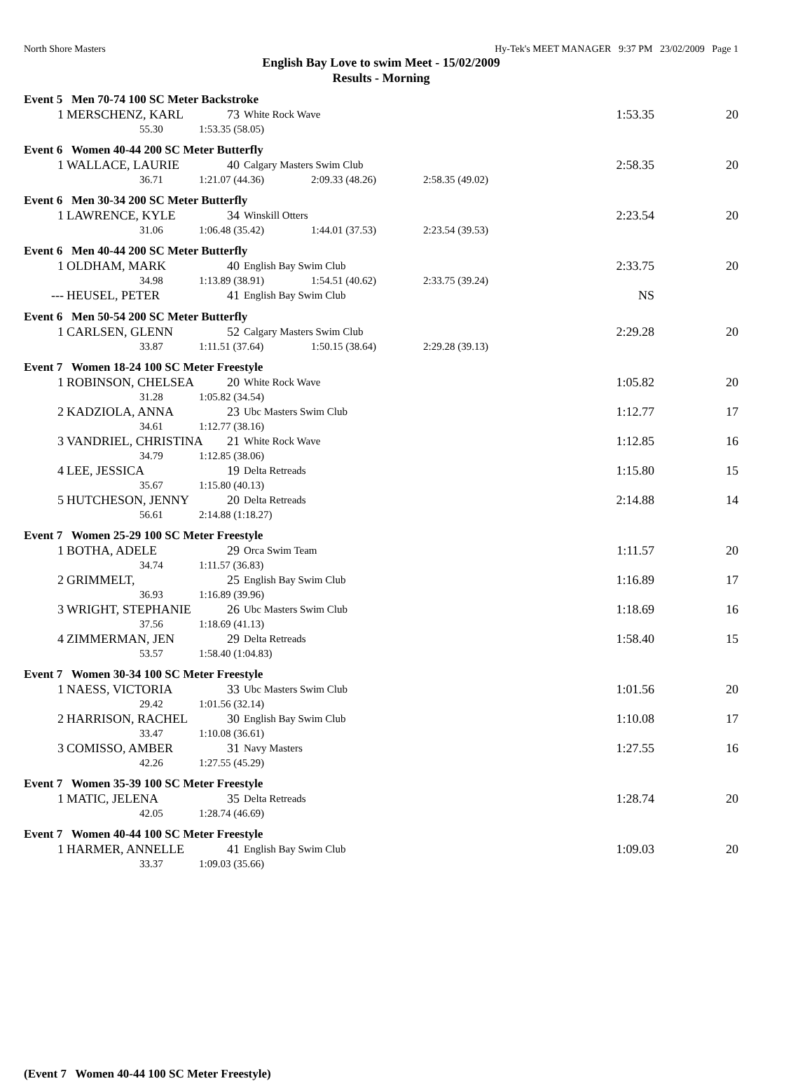North Shore Masters Hy-Tek's MEET MANAGER 9:37 PM 23/02/2009 Page 1
English Bay Love to swim Meet - 15/02/2009
Results - Morning
Event 5 Men 70-74 100 SC Meter Backstroke
| 1 | MERSCHENZ, KARL | 73 | White Rock Wave | 1:53.35 | 20 |
55.30 1:53.35 (58.05)
Event 6 Women 40-44 200 SC Meter Butterfly
| 1 | WALLACE, LAURIE | 40 | Calgary Masters Swim Club | 2:58.35 | 20 |
36.71 1:21.07 (44.36) 2:09.33 (48.26) 2:58.35 (49.02)
Event 6 Men 30-34 200 SC Meter Butterfly
| 1 | LAWRENCE, KYLE | 34 | Winskill Otters | 2:23.54 | 20 |
31.06 1:06.48 (35.42) 1:44.01 (37.53) 2:23.54 (39.53)
Event 6 Men 40-44 200 SC Meter Butterfly
| 1 | OLDHAM, MARK | 40 | English Bay Swim Club | 2:33.75 | 20 |
34.98 1:13.89 (38.91) 1:54.51 (40.62) 2:33.75 (39.24)
| --- | HEUSEL, PETER | 41 | English Bay Swim Club | NS | |
Event 6 Men 50-54 200 SC Meter Butterfly
| 1 | CARLSEN, GLENN | 52 | Calgary Masters Swim Club | 2:29.28 | 20 |
33.87 1:11.51 (37.64) 1:50.15 (38.64) 2:29.28 (39.13)
Event 7 Women 18-24 100 SC Meter Freestyle
| 1 | ROBINSON, CHELSEA | 20 | White Rock Wave | 1:05.82 | 20 |
31.28 1:05.82 (34.54)
| 2 | KADZIOLA, ANNA | 23 | Ubc Masters Swim Club | 1:12.77 | 17 |
34.61 1:12.77 (38.16)
| 3 | VANDRIEL, CHRISTINA | 21 | White Rock Wave | 1:12.85 | 16 |
34.79 1:12.85 (38.06)
| 4 | LEE, JESSICA | 19 | Delta Retreads | 1:15.80 | 15 |
35.67 1:15.80 (40.13)
| 5 | HUTCHESON, JENNY | 20 | Delta Retreads | 2:14.88 | 14 |
56.61 2:14.88 (1:18.27)
Event 7 Women 25-29 100 SC Meter Freestyle
| 1 | BOTHA, ADELE | 29 | Orca Swim Team | 1:11.57 | 20 |
34.74 1:11.57 (36.83)
| 2 | GRIMMELT, | 25 | English Bay Swim Club | 1:16.89 | 17 |
36.93 1:16.89 (39.96)
| 3 | WRIGHT, STEPHANIE | 26 | Ubc Masters Swim Club | 1:18.69 | 16 |
37.56 1:18.69 (41.13)
| 4 | ZIMMERMAN, JEN | 29 | Delta Retreads | 1:58.40 | 15 |
53.57 1:58.40 (1:04.83)
Event 7 Women 30-34 100 SC Meter Freestyle
| 1 | NAESS, VICTORIA | 33 | Ubc Masters Swim Club | 1:01.56 | 20 |
29.42 1:01.56 (32.14)
| 2 | HARRISON, RACHEL | 30 | English Bay Swim Club | 1:10.08 | 17 |
33.47 1:10.08 (36.61)
| 3 | COMISSO, AMBER | 31 | Navy Masters | 1:27.55 | 16 |
42.26 1:27.55 (45.29)
Event 7 Women 35-39 100 SC Meter Freestyle
| 1 | MATIC, JELENA | 35 | Delta Retreads | 1:28.74 | 20 |
42.05 1:28.74 (46.69)
Event 7 Women 40-44 100 SC Meter Freestyle
| 1 | HARMER, ANNELLE | 41 | English Bay Swim Club | 1:09.03 | 20 |
33.37 1:09.03 (35.66)
(Event 7 Women 40-44 100 SC Meter Freestyle)